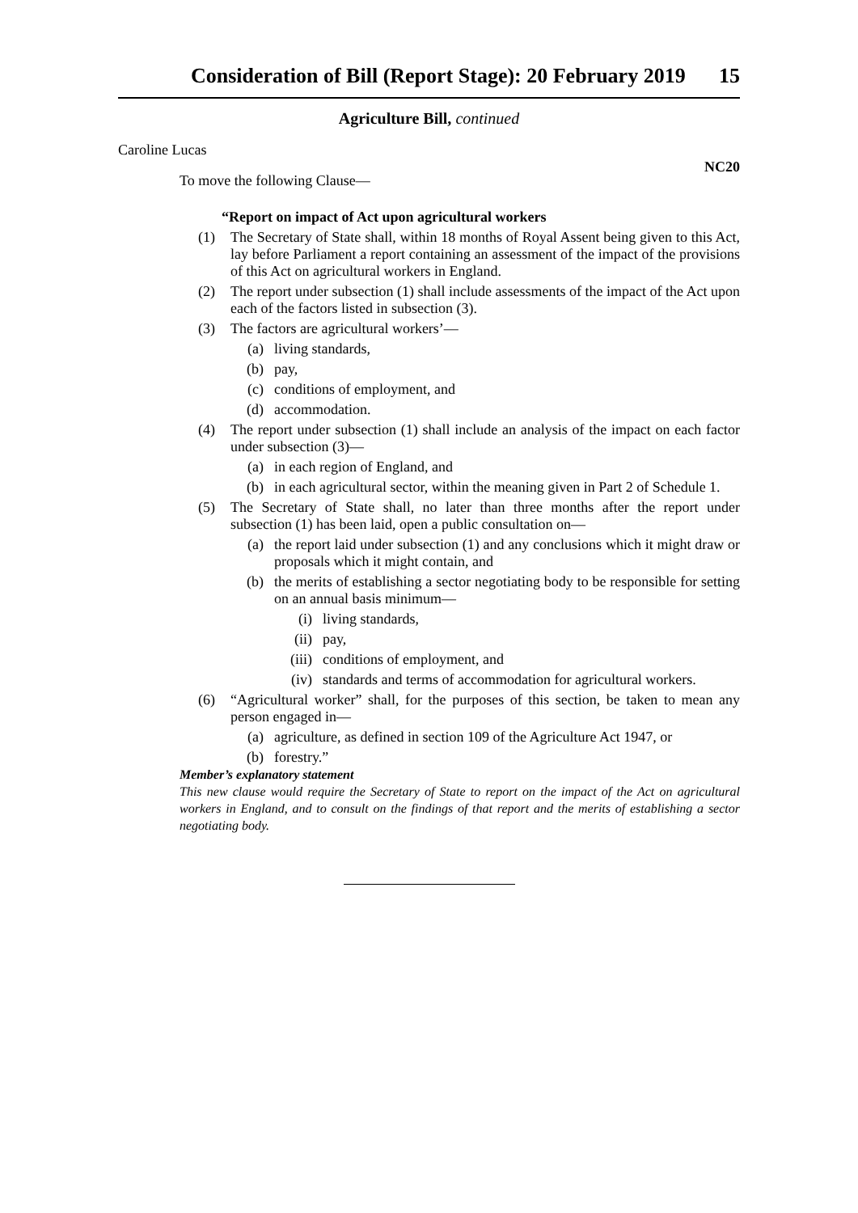Consideration of Bill (Report Stage): 20 February 2019 15
Agriculture Bill, continued
Caroline Lucas
NC20
To move the following Clause—
“Report on impact of Act upon agricultural workers
(1) The Secretary of State shall, within 18 months of Royal Assent being given to this Act, lay before Parliament a report containing an assessment of the impact of the provisions of this Act on agricultural workers in England.
(2) The report under subsection (1) shall include assessments of the impact of the Act upon each of the factors listed in subsection (3).
(3) The factors are agricultural workers’—
(a) living standards,
(b) pay,
(c) conditions of employment, and
(d) accommodation.
(4) The report under subsection (1) shall include an analysis of the impact on each factor under subsection (3)—
(a) in each region of England, and
(b) in each agricultural sector, within the meaning given in Part 2 of Schedule 1.
(5) The Secretary of State shall, no later than three months after the report under subsection (1) has been laid, open a public consultation on—
(a) the report laid under subsection (1) and any conclusions which it might draw or proposals which it might contain, and
(b) the merits of establishing a sector negotiating body to be responsible for setting on an annual basis minimum—
(i) living standards,
(ii) pay,
(iii) conditions of employment, and
(iv) standards and terms of accommodation for agricultural workers.
(6) “Agricultural worker” shall, for the purposes of this section, be taken to mean any person engaged in—
(a) agriculture, as defined in section 109 of the Agriculture Act 1947, or
(b) forestry.”
Member’s explanatory statement
This new clause would require the Secretary of State to report on the impact of the Act on agricultural workers in England, and to consult on the findings of that report and the merits of establishing a sector negotiating body.